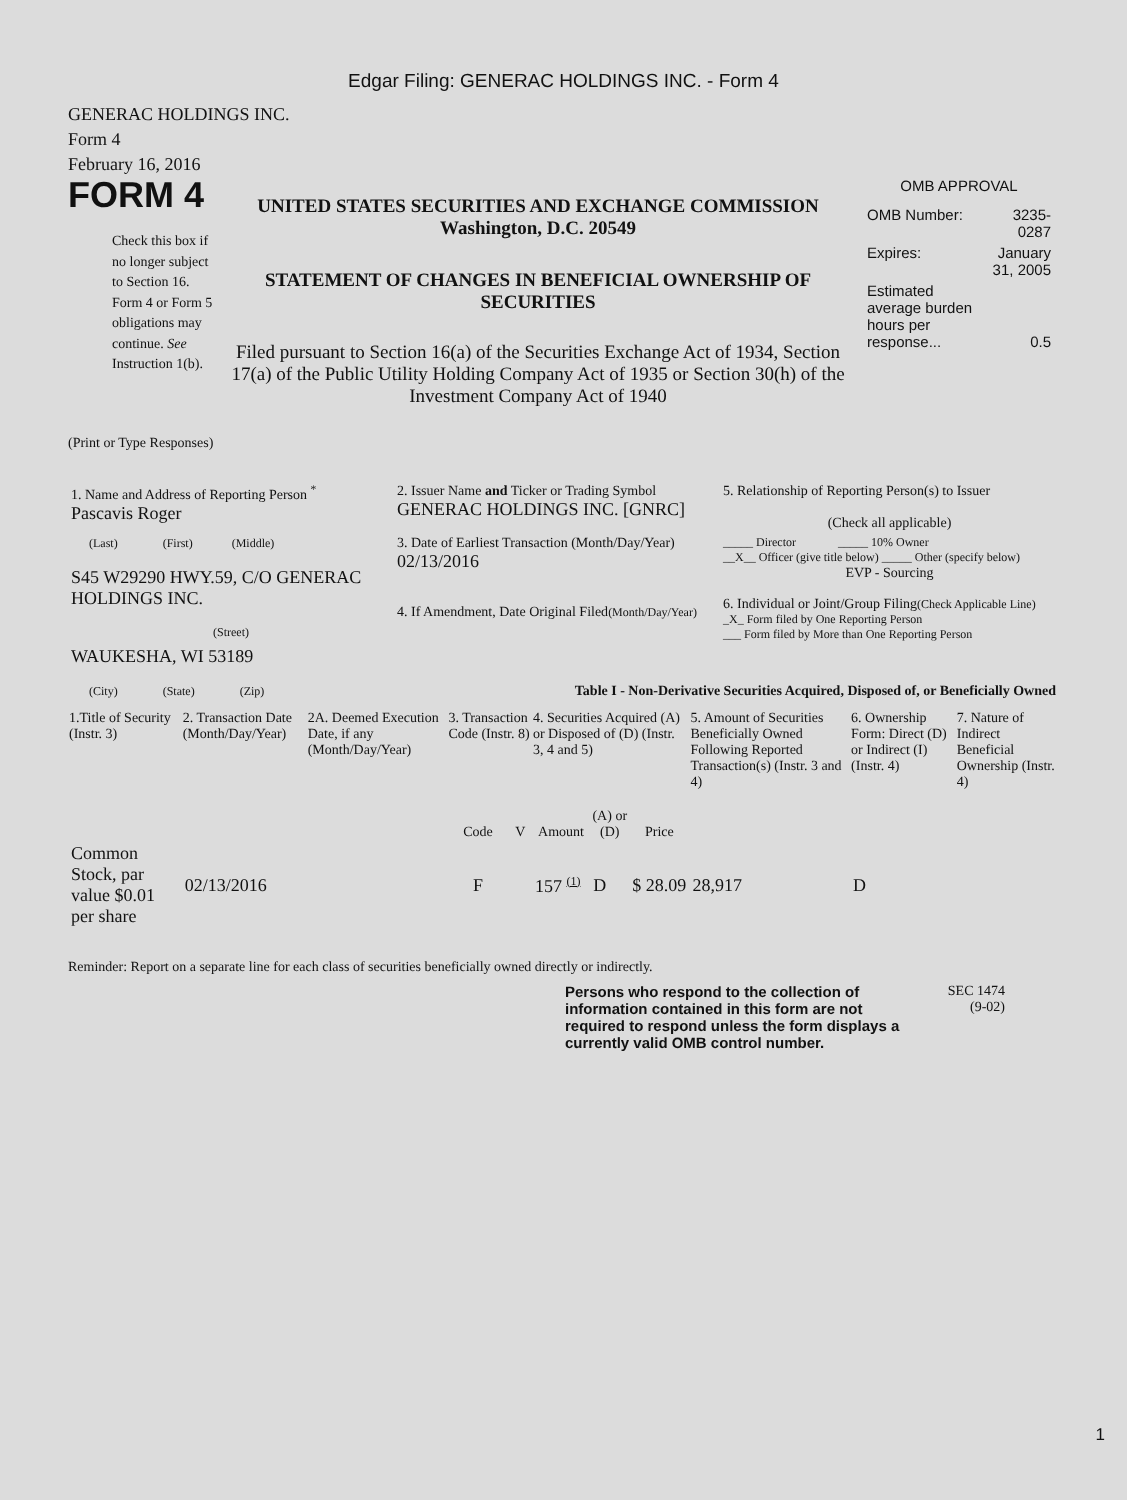Edgar Filing: GENERAC HOLDINGS INC. - Form 4
GENERAC HOLDINGS INC.
Form 4
February 16, 2016
FORM 4
Check this box if no longer subject to Section 16. Form 4 or Form 5 obligations may continue. See Instruction 1(b).
UNITED STATES SECURITIES AND EXCHANGE COMMISSION
Washington, D.C. 20549
STATEMENT OF CHANGES IN BENEFICIAL OWNERSHIP OF SECURITIES
Filed pursuant to Section 16(a) of the Securities Exchange Act of 1934, Section 17(a) of the Public Utility Holding Company Act of 1935 or Section 30(h) of the Investment Company Act of 1940
OMB APPROVAL
| OMB Number: | 3235-0287 |
| Expires: | January 31, 2005 |
| Estimated average burden hours per response... | 0.5 |
(Print or Type Responses)
| 1. Name and Address of Reporting Person <sup>*</sup> Pascavis Roger | 2. Issuer Name and Ticker or Trading Symbol GENERAC HOLDINGS INC. [GNRC] | 5. Relationship of Reporting Person(s) to Issuer (Check all applicable) |
| (Last) (First) (Middle) S45 W29290 HWY.59, C/O GENERAC HOLDINGS INC. (Street) | 3. Date of Earliest Transaction (Month/Day/Year) 02/13/2016 4. If Amendment, Date Original Filed (Month/Day/Year) | _____ Director _____ 10% Owner __X__ Officer (give title below) _____ Other (specify below) EVP - Sourcing 6. Individual or Joint/Group Filing (Check Applicable Line) _X_ Form filed by One Reporting Person ___ Form filed by More than One Reporting Person |
| WAUKESHA, WI 53189 (City) (State) (Zip) | Table I - Non-Derivative Securities Acquired, Disposed of, or Beneficially Owned | |
| 1.Title of Security (Instr. 3) | 2. Transaction Date (Month/Day/Year) | 2A. Deemed Execution Date, if any (Month/Day/Year) | 3. Transaction Code (Instr. 8) | | 4. Securities Acquired (A) or Disposed of (D) (Instr. 3, 4 and 5) | | | 5. Amount of Securities Beneficially Owned Following Reported Transaction(s) (Instr. 3 and 4) | 6. Ownership Form: Direct (D) or Indirect (I) (Instr. 4) | 7. Nature of Indirect Beneficial Ownership (Instr. 4) |
| --- | --- | --- | --- | --- | --- | --- | --- | --- | --- | --- |
| | | | Code | V | Amount | (A) or (D) | Price | | | |
| Common Stock, par value $0.01 per share | 02/13/2016 | | F | | 157 <sup>(1)</sup> | D | $ 28.09 | 28,917 | D | |
Reminder: Report on a separate line for each class of securities beneficially owned directly or indirectly.
Persons who respond to the collection of information contained in this form are not required to respond unless the form displays a currently valid OMB control number.
SEC 1474
(9-02)
1